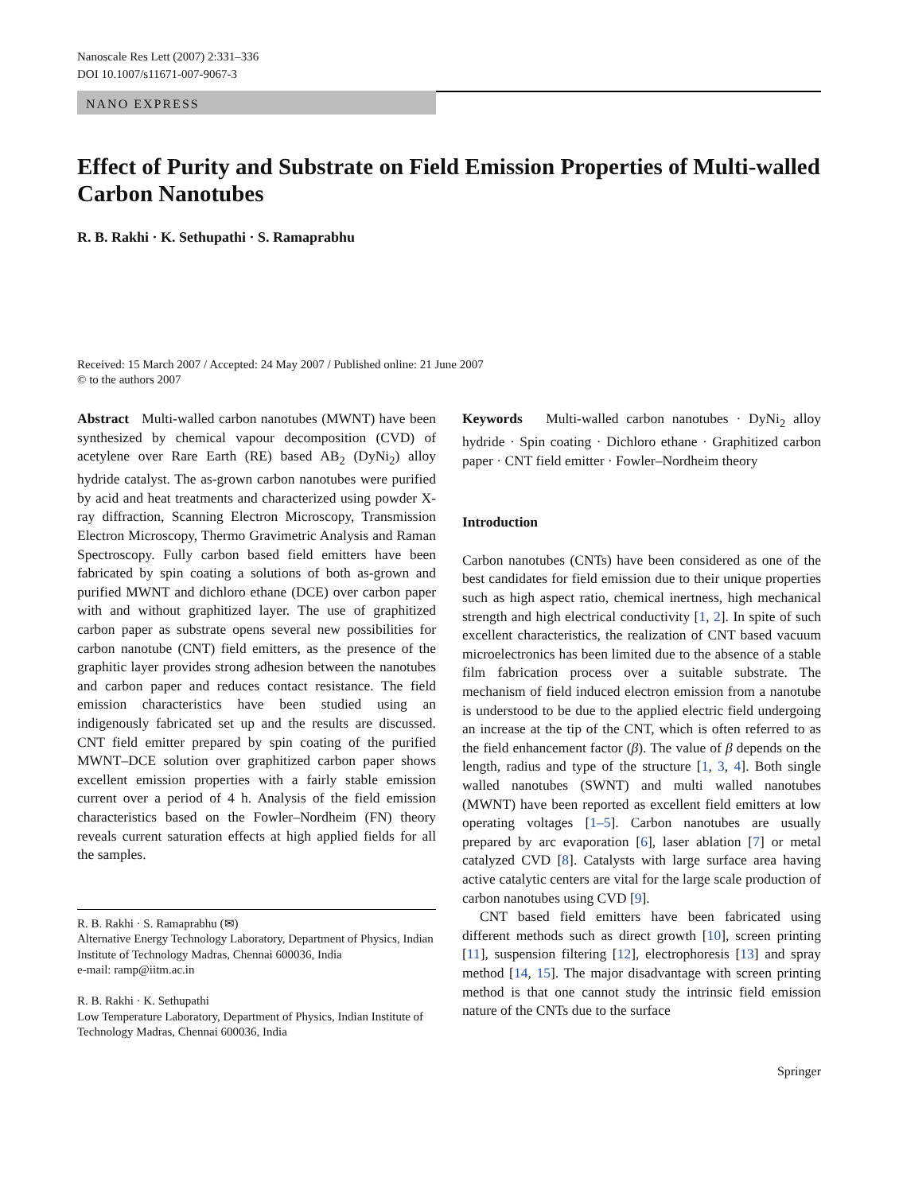Nanoscale Res Lett (2007) 2:331–336
DOI 10.1007/s11671-007-9067-3
NANO EXPRESS
Effect of Purity and Substrate on Field Emission Properties of Multi-walled Carbon Nanotubes
R. B. Rakhi · K. Sethupathi · S. Ramaprabhu
Received: 15 March 2007 / Accepted: 24 May 2007 / Published online: 21 June 2007
© to the authors 2007
Abstract Multi-walled carbon nanotubes (MWNT) have been synthesized by chemical vapour decomposition (CVD) of acetylene over Rare Earth (RE) based AB<sub>2</sub> (DyNi<sub>2</sub>) alloy hydride catalyst. The as-grown carbon nanotubes were purified by acid and heat treatments and characterized using powder X-ray diffraction, Scanning Electron Microscopy, Transmission Electron Microscopy, Thermo Gravimetric Analysis and Raman Spectroscopy. Fully carbon based field emitters have been fabricated by spin coating a solutions of both as-grown and purified MWNT and dichloro ethane (DCE) over carbon paper with and without graphitized layer. The use of graphitized carbon paper as substrate opens several new possibilities for carbon nanotube (CNT) field emitters, as the presence of the graphitic layer provides strong adhesion between the nanotubes and carbon paper and reduces contact resistance. The field emission characteristics have been studied using an indigenously fabricated set up and the results are discussed. CNT field emitter prepared by spin coating of the purified MWNT–DCE solution over graphitized carbon paper shows excellent emission properties with a fairly stable emission current over a period of 4 h. Analysis of the field emission characteristics based on the Fowler–Nordheim (FN) theory reveals current saturation effects at high applied fields for all the samples.
R. B. Rakhi · S. Ramaprabhu (✉)
Alternative Energy Technology Laboratory, Department of Physics, Indian Institute of Technology Madras, Chennai 600036, India
e-mail: ramp@iitm.ac.in
R. B. Rakhi · K. Sethupathi
Low Temperature Laboratory, Department of Physics, Indian Institute of Technology Madras, Chennai 600036, India
Keywords Multi-walled carbon nanotubes · DyNi<sub>2</sub> alloy hydride · Spin coating · Dichloro ethane · Graphitized carbon paper · CNT field emitter · Fowler–Nordheim theory
Introduction
Carbon nanotubes (CNTs) have been considered as one of the best candidates for field emission due to their unique properties such as high aspect ratio, chemical inertness, high mechanical strength and high electrical conductivity [1, 2]. In spite of such excellent characteristics, the realization of CNT based vacuum microelectronics has been limited due to the absence of a stable film fabrication process over a suitable substrate. The mechanism of field induced electron emission from a nanotube is understood to be due to the applied electric field undergoing an increase at the tip of the CNT, which is often referred to as the field enhancement factor (β). The value of β depends on the length, radius and type of the structure [1, 3, 4]. Both single walled nanotubes (SWNT) and multi walled nanotubes (MWNT) have been reported as excellent field emitters at low operating voltages [1–5]. Carbon nanotubes are usually prepared by arc evaporation [6], laser ablation [7] or metal catalyzed CVD [8]. Catalysts with large surface area having active catalytic centers are vital for the large scale production of carbon nanotubes using CVD [9].
CNT based field emitters have been fabricated using different methods such as direct growth [10], screen printing [11], suspension filtering [12], electrophoresis [13] and spray method [14, 15]. The major disadvantage with screen printing method is that one cannot study the intrinsic field emission nature of the CNTs due to the surface
Springer